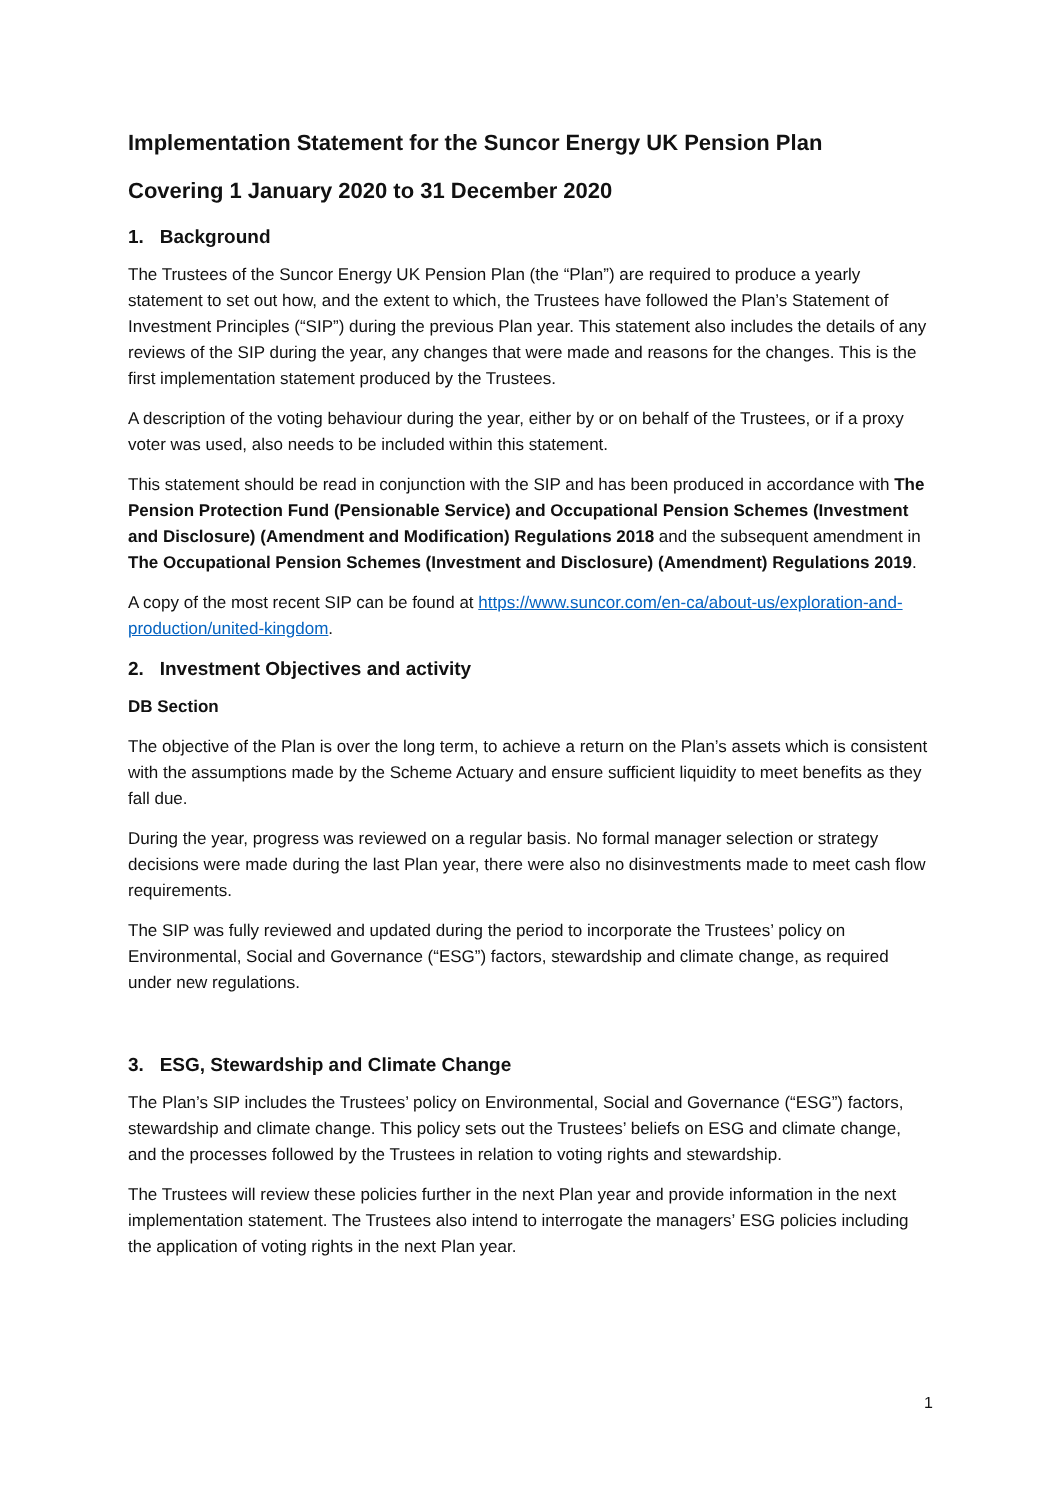Implementation Statement for the Suncor Energy UK Pension Plan
Covering 1 January 2020 to 31 December 2020
1. Background
The Trustees of the Suncor Energy UK Pension Plan (the “Plan”) are required to produce a yearly statement to set out how, and the extent to which, the Trustees have followed the Plan’s Statement of Investment Principles (“SIP”) during the previous Plan year. This statement also includes the details of any reviews of the SIP during the year, any changes that were made and reasons for the changes. This is the first implementation statement produced by the Trustees.
A description of the voting behaviour during the year, either by or on behalf of the Trustees, or if a proxy voter was used, also needs to be included within this statement.
This statement should be read in conjunction with the SIP and has been produced in accordance with The Pension Protection Fund (Pensionable Service) and Occupational Pension Schemes (Investment and Disclosure) (Amendment and Modification) Regulations 2018 and the subsequent amendment in The Occupational Pension Schemes (Investment and Disclosure) (Amendment) Regulations 2019.
A copy of the most recent SIP can be found at https://www.suncor.com/en-ca/about-us/exploration-and-production/united-kingdom.
2. Investment Objectives and activity
DB Section
The objective of the Plan is over the long term, to achieve a return on the Plan’s assets which is consistent with the assumptions made by the Scheme Actuary and ensure sufficient liquidity to meet benefits as they fall due.
During the year, progress was reviewed on a regular basis. No formal manager selection or strategy decisions were made during the last Plan year, there were also no disinvestments made to meet cash flow requirements.
The SIP was fully reviewed and updated during the period to incorporate the Trustees’ policy on Environmental, Social and Governance (“ESG”) factors, stewardship and climate change, as required under new regulations.
3. ESG, Stewardship and Climate Change
The Plan’s SIP includes the Trustees’ policy on Environmental, Social and Governance (“ESG”) factors, stewardship and climate change. This policy sets out the Trustees’ beliefs on ESG and climate change, and the processes followed by the Trustees in relation to voting rights and stewardship.
The Trustees will review these policies further in the next Plan year and provide information in the next implementation statement. The Trustees also intend to interrogate the managers’ ESG policies including the application of voting rights in the next Plan year.
1